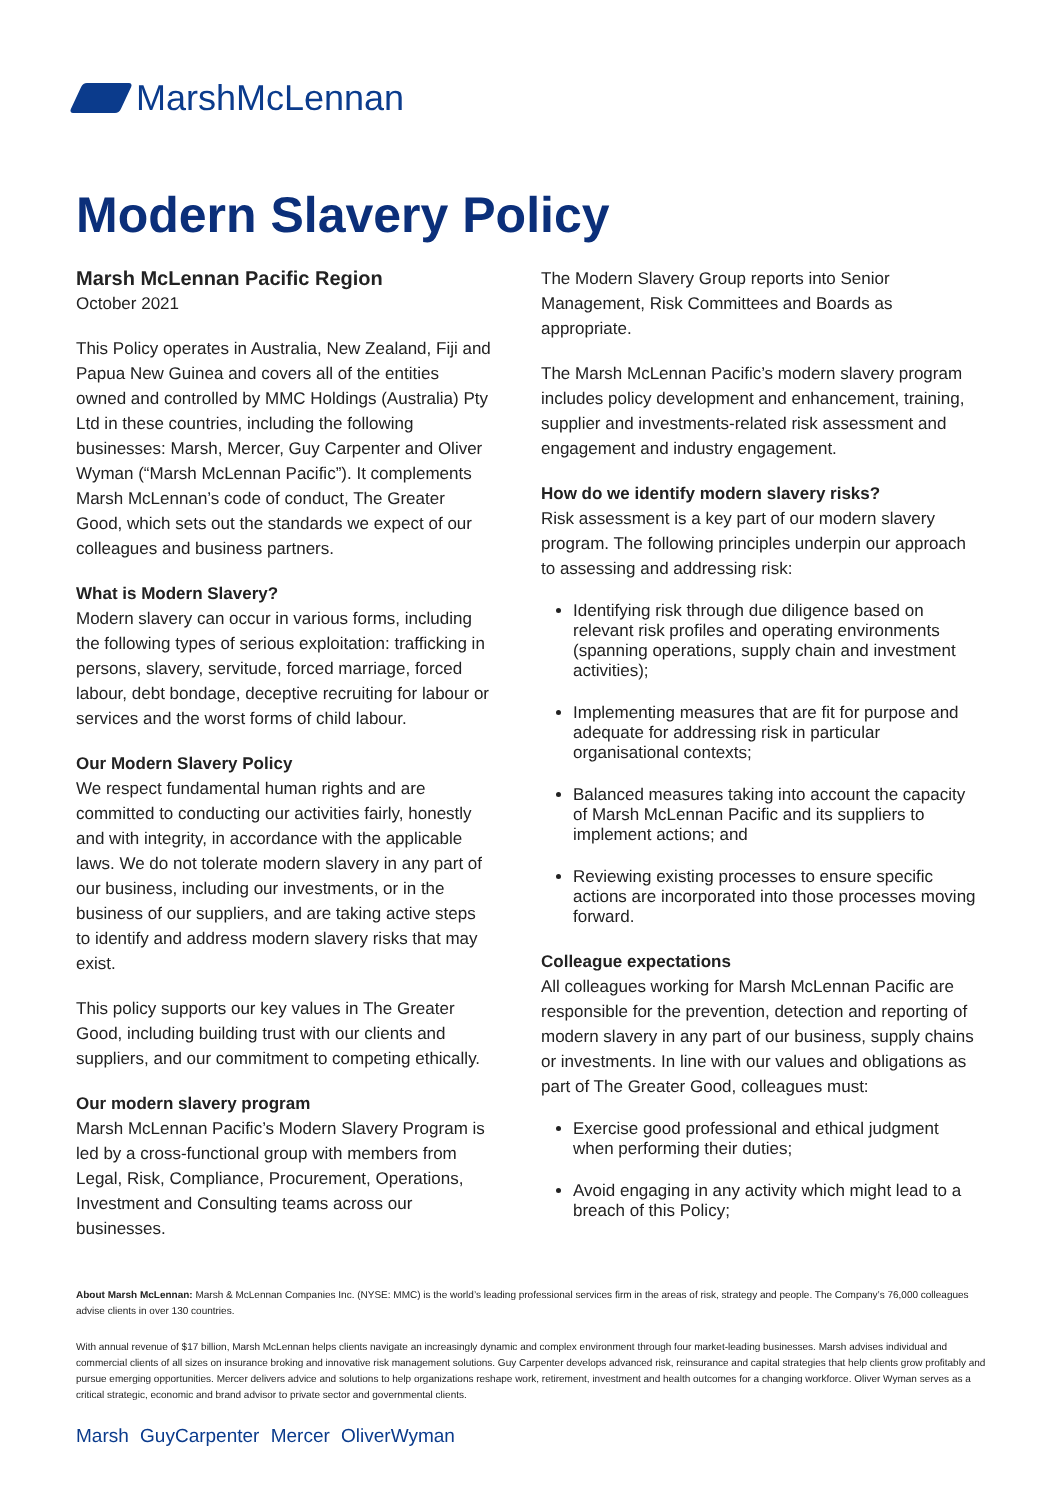MarshMcLennan
Modern Slavery Policy
Marsh McLennan Pacific Region
October 2021
This Policy operates in Australia, New Zealand, Fiji and Papua New Guinea and covers all of the entities owned and controlled by MMC Holdings (Australia) Pty Ltd in these countries, including the following businesses: Marsh, Mercer, Guy Carpenter and Oliver Wyman (“Marsh McLennan Pacific”). It complements Marsh McLennan’s code of conduct, The Greater Good, which sets out the standards we expect of our colleagues and business partners.
What is Modern Slavery?
Modern slavery can occur in various forms, including the following types of serious exploitation: trafficking in persons, slavery, servitude, forced marriage, forced labour, debt bondage, deceptive recruiting for labour or services and the worst forms of child labour.
Our Modern Slavery Policy
We respect fundamental human rights and are committed to conducting our activities fairly, honestly and with integrity, in accordance with the applicable laws. We do not tolerate modern slavery in any part of our business, including our investments, or in the business of our suppliers, and are taking active steps to identify and address modern slavery risks that may exist.
This policy supports our key values in The Greater Good, including building trust with our clients and suppliers, and our commitment to competing ethically.
Our modern slavery program
Marsh McLennan Pacific’s Modern Slavery Program is led by a cross-functional group with members from Legal, Risk, Compliance, Procurement, Operations, Investment and Consulting teams across our businesses.
The Modern Slavery Group reports into Senior Management, Risk Committees and Boards as appropriate.
The Marsh McLennan Pacific’s modern slavery program includes policy development and enhancement, training, supplier and investments-related risk assessment and engagement and industry engagement.
How do we identify modern slavery risks?
Risk assessment is a key part of our modern slavery program. The following principles underpin our approach to assessing and addressing risk:
Identifying risk through due diligence based on relevant risk profiles and operating environments (spanning operations, supply chain and investment activities);
Implementing measures that are fit for purpose and adequate for addressing risk in particular organisational contexts;
Balanced measures taking into account the capacity of Marsh McLennan Pacific and its suppliers to implement actions; and
Reviewing existing processes to ensure specific actions are incorporated into those processes moving forward.
Colleague expectations
All colleagues working for Marsh McLennan Pacific are responsible for the prevention, detection and reporting of modern slavery in any part of our business, supply chains or investments. In line with our values and obligations as part of The Greater Good, colleagues must:
Exercise good professional and ethical judgment when performing their duties;
Avoid engaging in any activity which might lead to a breach of this Policy;
About Marsh McLennan: Marsh & McLennan Companies Inc. (NYSE: MMC) is the world’s leading professional services firm in the areas of risk, strategy and people. The Company’s 76,000 colleagues advise clients in over 130 countries.
With annual revenue of $17 billion, Marsh McLennan helps clients navigate an increasingly dynamic and complex environment through four market-leading businesses. Marsh advises individual and commercial clients of all sizes on insurance broking and innovative risk management solutions. Guy Carpenter develops advanced risk, reinsurance and capital strategies that help clients grow profitably and pursue emerging opportunities. Mercer delivers advice and solutions to help organizations reshape work, retirement, investment and health outcomes for a changing workforce. Oliver Wyman serves as a critical strategic, economic and brand advisor to private sector and governmental clients.
Marsh GuyCarpenter Mercer OliverWyman